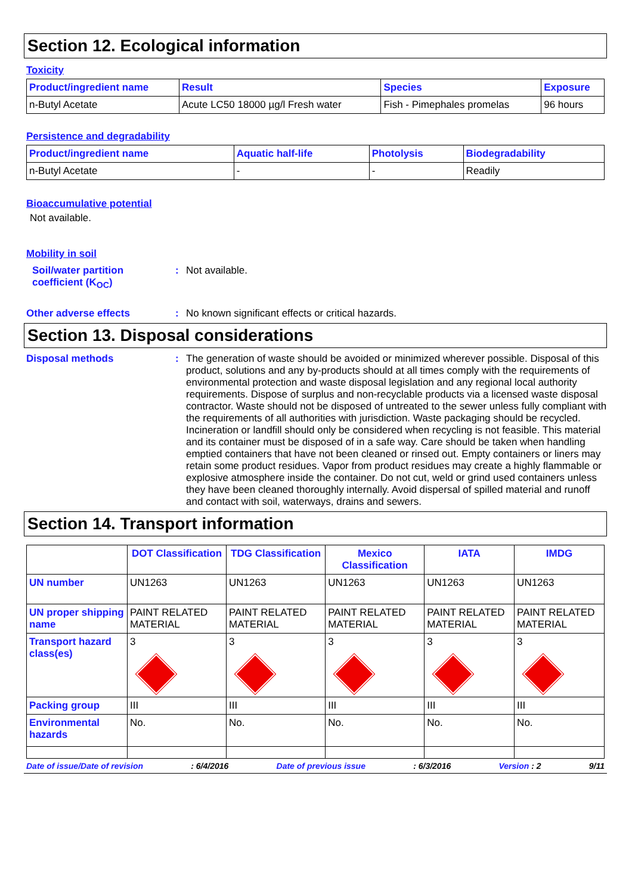Section 12. Ecological information
Toxicity
| Product/ingredient name | Result | Species | Exposure |
| --- | --- | --- | --- |
| n-Butyl Acetate | Acute LC50 18000 µg/l Fresh water | Fish - Pimephales promelas | 96 hours |
Persistence and degradability
| Product/ingredient name | Aquatic half-life | Photolysis | Biodegradability |
| --- | --- | --- | --- |
| n-Butyl Acetate | - | - | Readily |
Bioaccumulative potential
Not available.
Mobility in soil
Soil/water partition coefficient (K<sub>OC</sub>)
: Not available.
Other adverse effects : No known significant effects or critical hazards.
Section 13. Disposal considerations
Disposal methods : The generation of waste should be avoided or minimized wherever possible. Disposal of this product, solutions and any by-products should at all times comply with the requirements of environmental protection and waste disposal legislation and any regional local authority requirements. Dispose of surplus and non-recyclable products via a licensed waste disposal contractor. Waste should not be disposed of untreated to the sewer unless fully compliant with the requirements of all authorities with jurisdiction. Waste packaging should be recycled. Incineration or landfill should only be considered when recycling is not feasible. This material and its container must be disposed of in a safe way. Care should be taken when handling emptied containers that have not been cleaned or rinsed out. Empty containers or liners may retain some product residues. Vapor from product residues may create a highly flammable or explosive atmosphere inside the container. Do not cut, weld or grind used containers unless they have been cleaned thoroughly internally. Avoid dispersal of spilled material and runoff and contact with soil, waterways, drains and sewers.
Section 14. Transport information
| | DOT Classification | TDG Classification | Mexico Classification | IATA | IMDG |
| --- | --- | --- | --- | --- | --- |
| UN number | UN1263 | UN1263 | UN1263 | UN1263 | UN1263 |
| UN proper shipping name | PAINT RELATED MATERIAL | PAINT RELATED MATERIAL | PAINT RELATED MATERIAL | PAINT RELATED MATERIAL | PAINT RELATED MATERIAL |
| Transport hazard class(es) | 3 | 3 | 3 | 3 | 3 |
| Packing group | III | III | III | III | III |
| Environmental hazards | No. | No. | No. | No. | No. |
Date of issue/Date of revision: 6/4/2016 Date of previous issue: 6/3/2016 Version : 2 9/11